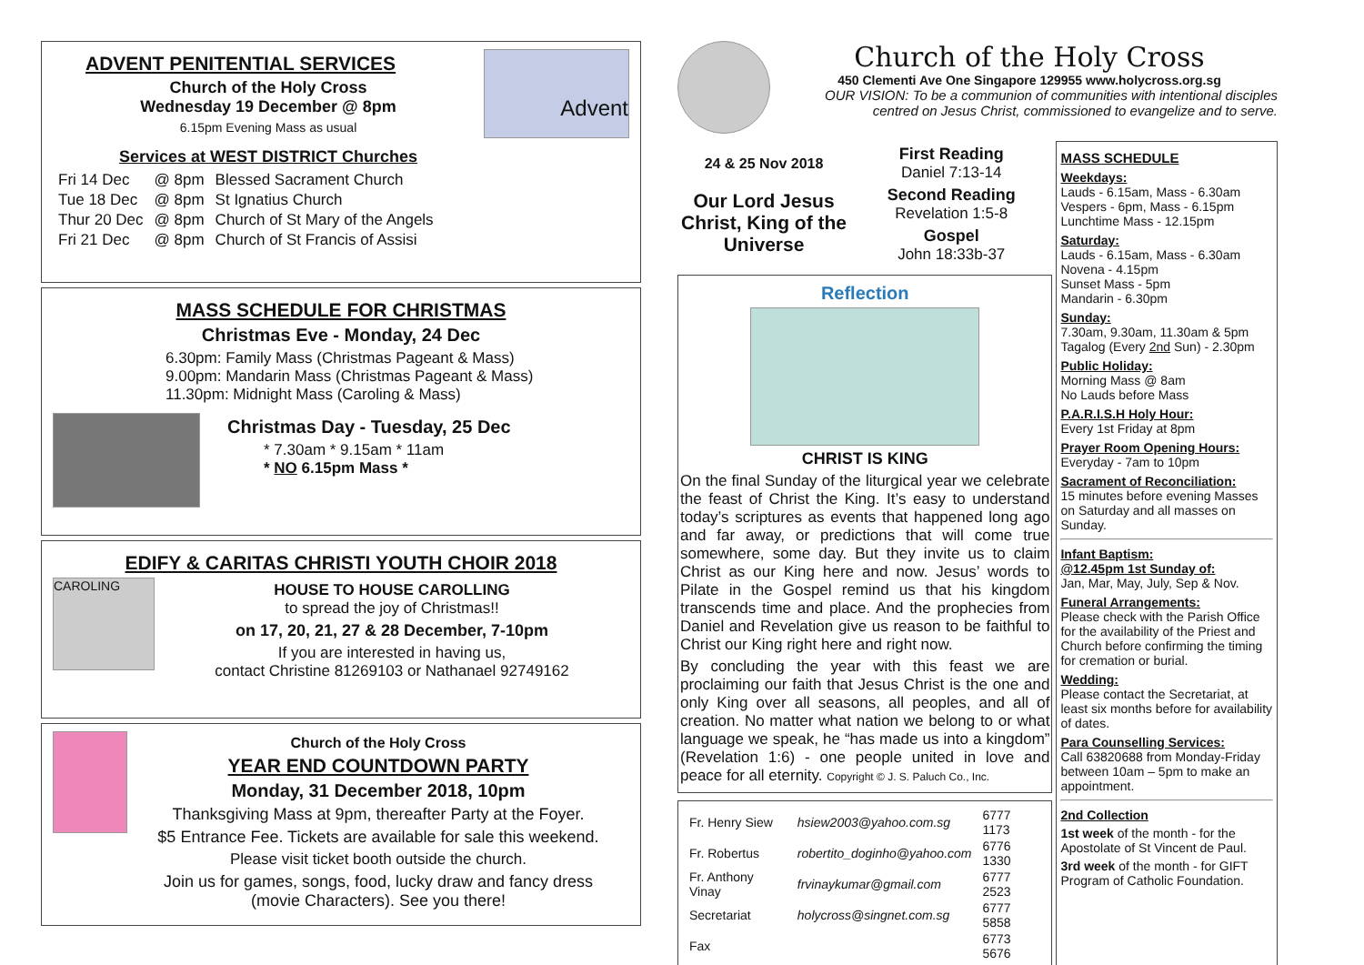ADVENT PENITENTIAL SERVICES
Church of the Holy Cross
Wednesday 19 December @ 8pm
6.15pm Evening Mass as usual
Services at WEST DISTRICT Churches
| Fri 14 Dec | @ 8pm | Blessed Sacrament Church |
| Tue 18 Dec | @ 8pm | St Ignatius Church |
| Thur 20 Dec | @ 8pm | Church of St Mary of the Angels |
| Fri 21 Dec | @ 8pm | Church of St Francis of Assisi |
Advent
MASS SCHEDULE FOR CHRISTMAS
Christmas Eve - Monday, 24 Dec
6.30pm: Family Mass (Christmas Pageant & Mass)
9.00pm: Mandarin Mass (Christmas Pageant & Mass)
11.30pm: Midnight Mass (Caroling & Mass)
Christmas Day - Tuesday, 25 Dec
* 7.30am * 9.15am * 11am
* NO 6.15pm Mass *
EDIFY & CARITAS CHRISTI YOUTH CHOIR 2018
CAROLING
HOUSE TO HOUSE CAROLLING
to spread the joy of Christmas!!
on 17, 20, 21, 27 & 28 December, 7-10pm
If you are interested in having us,
contact Christine 81269103 or Nathanael 92749162
Church of the Holy Cross
YEAR END COUNTDOWN PARTY
Monday, 31 December 2018, 10pm
Thanksgiving Mass at 9pm, thereafter Party at the Foyer.
$5 Entrance Fee. Tickets are available for sale this weekend.
Please visit ticket booth outside the church.
Join us for games, songs, food, lucky draw and fancy dress
(movie Characters). See you there!
Church of the Holy Cross
450 Clementi Ave One Singapore 129955 www.holycross.org.sg
OUR VISION: To be a communion of communities with intentional disciples
centred on Jesus Christ, commissioned to evangelize and to serve.
24 & 25 Nov 2018
Our Lord Jesus Christ, King of the Universe
First Reading
Daniel 7:13-14
Second Reading
Revelation 1:5-8
Gospel
John 18:33b-37
Reflection
CHRIST IS KING
On the final Sunday of the liturgical year we celebrate the feast of Christ the King. It’s easy to understand today’s scriptures as events that happened long ago and far away, or predictions that will come true somewhere, some day. But they invite us to claim Christ as our King here and now. Jesus’ words to Pilate in the Gospel remind us that his kingdom transcends time and place. And the prophecies from Daniel and Revelation give us reason to be faithful to Christ our King right here and right now.
By concluding the year with this feast we are proclaiming our faith that Jesus Christ is the one and only King over all seasons, all peoples, and all of creation. No matter what nation we belong to or what language we speak, he “has made us into a kingdom” (Revelation 1:6) - one people united in love and peace for all eternity. Copyright © J. S. Paluch Co., Inc.
| Fr. Henry Siew | hsiew2003@yahoo.com.sg | 6777 1173 |
| Fr. Robertus | robertito_doginho@yahoo.com | 6776 1330 |
| Fr. Anthony Vinay | frvinaykumar@gmail.com | 6777 2523 |
| Secretariat | holycross@singnet.com.sg | 6777 5858 |
| Fax | | 6773 5676 |
MASS SCHEDULE
Weekdays:
Lauds - 6.15am, Mass - 6.30am
Vespers - 6pm, Mass - 6.15pm
Lunchtime Mass - 12.15pm
Saturday:
Lauds - 6.15am, Mass - 6.30am
Novena - 4.15pm
Sunset Mass - 5pm
Mandarin - 6.30pm
Sunday:
7.30am, 9.30am, 11.30am & 5pm
Tagalog (Every 2nd Sun) - 2.30pm
Public Holiday:
Morning Mass @ 8am
No Lauds before Mass
P.A.R.I.S.H Holy Hour:
Every 1st Friday at 8pm
Prayer Room Opening Hours:
Everyday - 7am to 10pm
Sacrament of Reconciliation:
15 minutes before evening Masses on Saturday and all masses on Sunday.
Infant Baptism:
@12.45pm 1st Sunday of:
Jan, Mar, May, July, Sep & Nov.
Funeral Arrangements:
Please check with the Parish Office for the availability of the Priest and Church before confirming the timing for cremation or burial.
Wedding:
Please contact the Secretariat, at least six months before for availability of dates.
Para Counselling Services:
Call 63820688 from Monday-Friday between 10am – 5pm to make an appointment.
2nd Collection
1st week of the month - for the Apostolate of St Vincent de Paul.
3rd week of the month - for GIFT Program of Catholic Foundation.